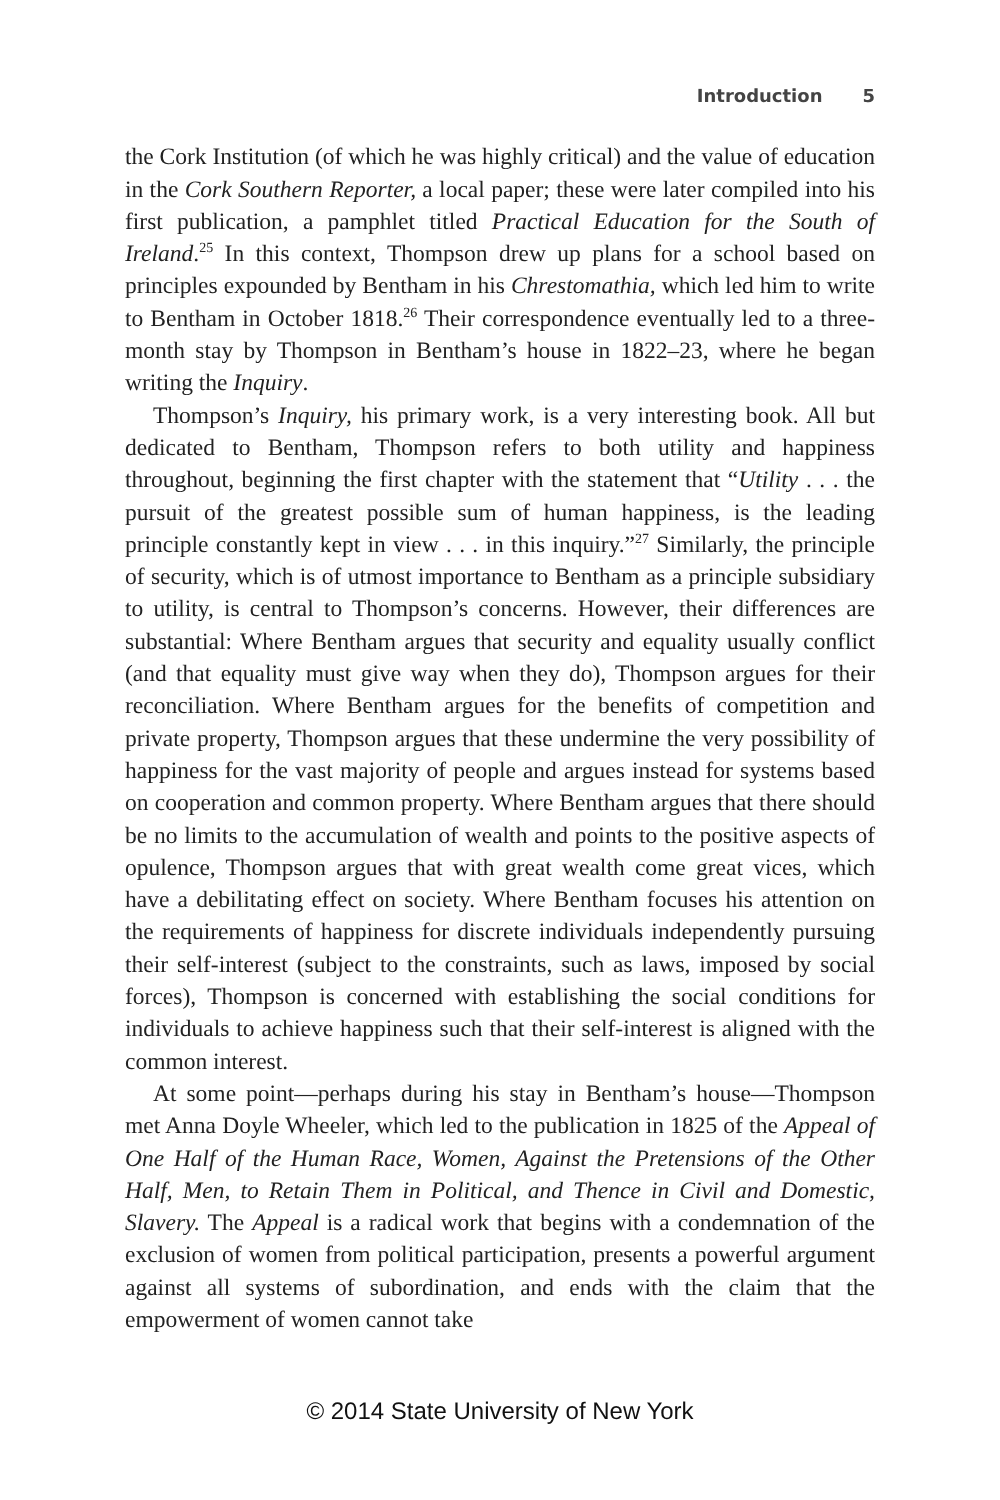Introduction 5
the Cork Institution (of which he was highly critical) and the value of education in the Cork Southern Reporter, a local paper; these were later compiled into his first publication, a pamphlet titled Practical Education for the South of Ireland.<sup>25</sup> In this context, Thompson drew up plans for a school based on principles expounded by Bentham in his Chrestomathia, which led him to write to Bentham in October 1818.<sup>26</sup> Their correspondence eventually led to a three-month stay by Thompson in Bentham’s house in 1822–23, where he began writing the Inquiry.
Thompson’s Inquiry, his primary work, is a very interesting book. All but dedicated to Bentham, Thompson refers to both utility and happiness throughout, beginning the first chapter with the statement that “Utility . . . the pursuit of the greatest possible sum of human happiness, is the leading principle constantly kept in view . . . in this inquiry.”<sup>27</sup> Similarly, the principle of security, which is of utmost importance to Bentham as a principle subsidiary to utility, is central to Thompson’s concerns. However, their differences are substantial: Where Bentham argues that security and equality usually conflict (and that equality must give way when they do), Thompson argues for their reconciliation. Where Bentham argues for the benefits of competition and private property, Thompson argues that these undermine the very possibility of happiness for the vast majority of people and argues instead for systems based on cooperation and common property. Where Bentham argues that there should be no limits to the accumulation of wealth and points to the positive aspects of opulence, Thompson argues that with great wealth come great vices, which have a debilitating effect on society. Where Bentham focuses his attention on the requirements of happiness for discrete individuals independently pursuing their self-interest (subject to the constraints, such as laws, imposed by social forces), Thompson is concerned with establishing the social conditions for individuals to achieve happiness such that their self-interest is aligned with the common interest.
At some point—perhaps during his stay in Bentham’s house—Thompson met Anna Doyle Wheeler, which led to the publication in 1825 of the Appeal of One Half of the Human Race, Women, Against the Pretensions of the Other Half, Men, to Retain Them in Political, and Thence in Civil and Domestic, Slavery. The Appeal is a radical work that begins with a condemnation of the exclusion of women from political participation, presents a powerful argument against all systems of subordination, and ends with the claim that the empowerment of women cannot take
© 2014 State University of New York